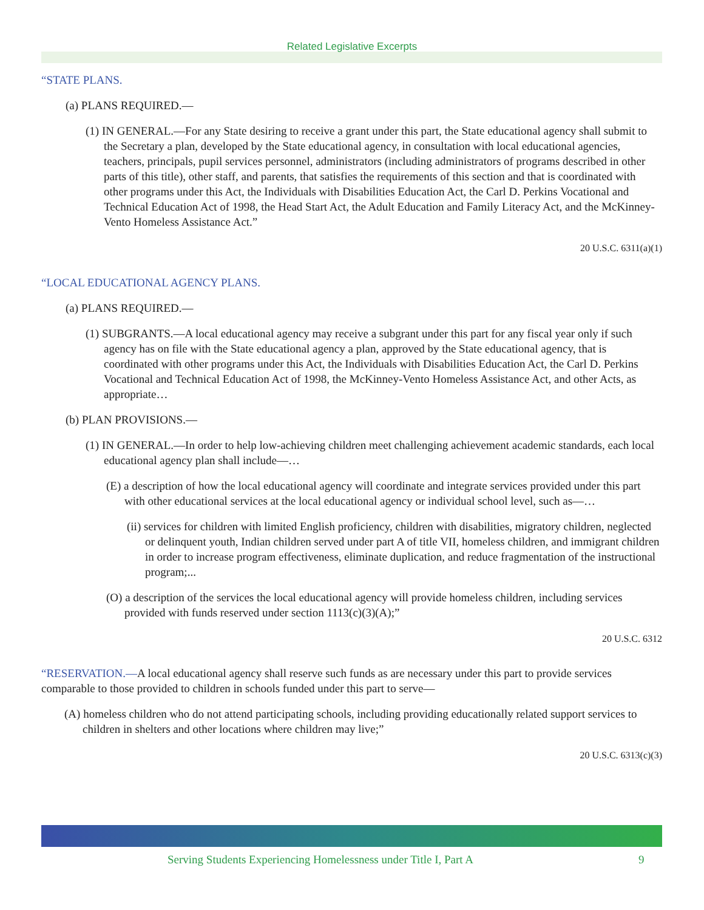Related Legislative Excerpts
“STATE PLANS.
(a) PLANS REQUIRED.—
(1) IN GENERAL.—For any State desiring to receive a grant under this part, the State educational agency shall submit to the Secretary a plan, developed by the State educational agency, in consultation with local educational agencies, teachers, principals, pupil services personnel, administrators (including administrators of programs described in other parts of this title), other staff, and parents, that satisfies the requirements of this section and that is coordinated with other programs under this Act, the Individuals with Disabilities Education Act, the Carl D. Perkins Vocational and Technical Education Act of 1998, the Head Start Act, the Adult Education and Family Literacy Act, and the McKinney-Vento Homeless Assistance Act.”
20 U.S.C. 6311(a)(1)
“LOCAL EDUCATIONAL AGENCY PLANS.
(a) PLANS REQUIRED.—
(1) SUBGRANTS.—A local educational agency may receive a subgrant under this part for any fiscal year only if such agency has on file with the State educational agency a plan, approved by the State educational agency, that is coordinated with other programs under this Act, the Individuals with Disabilities Education Act, the Carl D. Perkins Vocational and Technical Education Act of 1998, the McKinney-Vento Homeless Assistance Act, and other Acts, as appropriate…
(b) PLAN PROVISIONS.—
(1) IN GENERAL.—In order to help low-achieving children meet challenging achievement academic standards, each local educational agency plan shall include—…
(E) a description of how the local educational agency will coordinate and integrate services provided under this part with other educational services at the local educational agency or individual school level, such as—…
(ii) services for children with limited English proficiency, children with disabilities, migratory children, neglected or delinquent youth, Indian children served under part A of title VII, homeless children, and immigrant children in order to increase program effectiveness, eliminate duplication, and reduce fragmentation of the instructional program;...
(O) a description of the services the local educational agency will provide homeless children, including services provided with funds reserved under section 1113(c)(3)(A);”
20 U.S.C. 6312
“RESERVATION.—A local educational agency shall reserve such funds as are necessary under this part to provide services comparable to those provided to children in schools funded under this part to serve—
(A) homeless children who do not attend participating schools, including providing educationally related support services to children in shelters and other locations where children may live;”
20 U.S.C. 6313(c)(3)
Serving Students Experiencing Homelessness under Title I, Part A 9